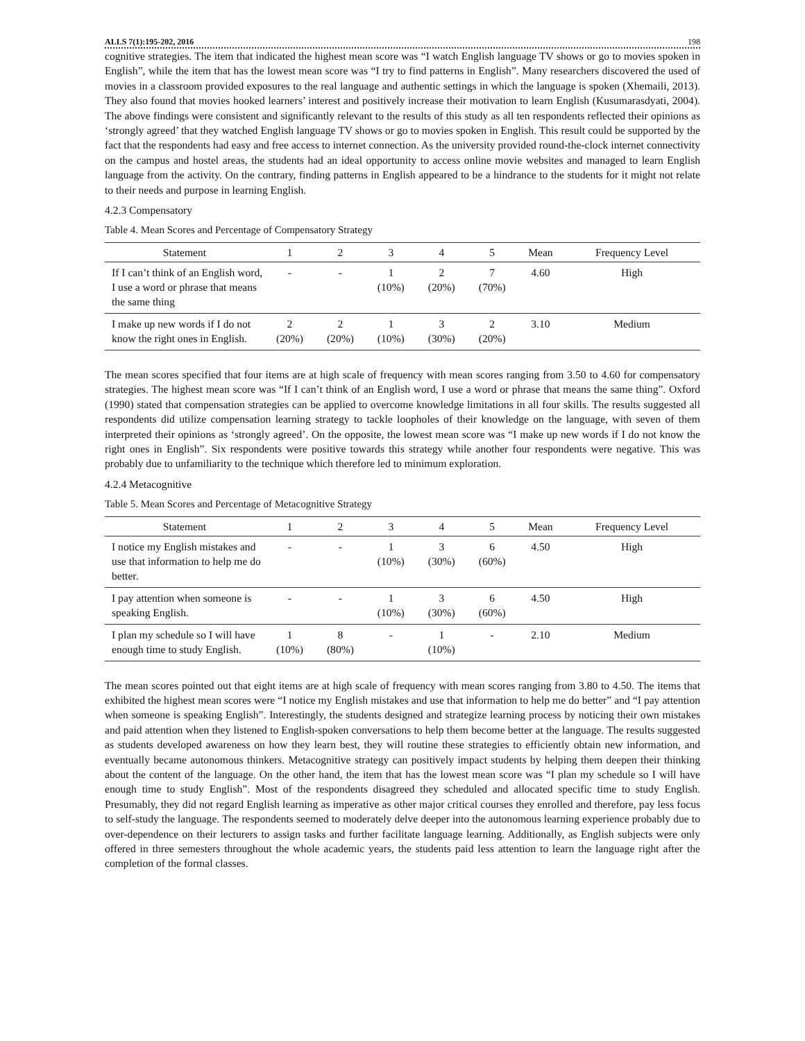ALLS 7(1):195-202, 2016 198
cognitive strategies. The item that indicated the highest mean score was “I watch English language TV shows or go to movies spoken in English”, while the item that has the lowest mean score was “I try to find patterns in English”. Many researchers discovered the used of movies in a classroom provided exposures to the real language and authentic settings in which the language is spoken (Xhemaili, 2013). They also found that movies hooked learners’ interest and positively increase their motivation to learn English (Kusumarasdyati, 2004). The above findings were consistent and significantly relevant to the results of this study as all ten respondents reflected their opinions as ‘strongly agreed’ that they watched English language TV shows or go to movies spoken in English. This result could be supported by the fact that the respondents had easy and free access to internet connection. As the university provided round-the-clock internet connectivity on the campus and hostel areas, the students had an ideal opportunity to access online movie websites and managed to learn English language from the activity. On the contrary, finding patterns in English appeared to be a hindrance to the students for it might not relate to their needs and purpose in learning English.
4.2.3 Compensatory
Table 4. Mean Scores and Percentage of Compensatory Strategy
| Statement | 1 | 2 | 3 | 4 | 5 | Mean | Frequency Level |
| --- | --- | --- | --- | --- | --- | --- | --- |
| If I can’t think of an English word, I use a word or phrase that means the same thing | - | - | 1 (10%) | 2 (20%) | 7 (70%) | 4.60 | High |
| I make up new words if I do not know the right ones in English. | 2 (20%) | 2 (20%) | 1 (10%) | 3 (30%) | 2 (20%) | 3.10 | Medium |
The mean scores specified that four items are at high scale of frequency with mean scores ranging from 3.50 to 4.60 for compensatory strategies. The highest mean score was “If I can’t think of an English word, I use a word or phrase that means the same thing”. Oxford (1990) stated that compensation strategies can be applied to overcome knowledge limitations in all four skills. The results suggested all respondents did utilize compensation learning strategy to tackle loopholes of their knowledge on the language, with seven of them interpreted their opinions as ‘strongly agreed’. On the opposite, the lowest mean score was “I make up new words if I do not know the right ones in English”. Six respondents were positive towards this strategy while another four respondents were negative. This was probably due to unfamiliarity to the technique which therefore led to minimum exploration.
4.2.4 Metacognitive
Table 5. Mean Scores and Percentage of Metacognitive Strategy
| Statement | 1 | 2 | 3 | 4 | 5 | Mean | Frequency Level |
| --- | --- | --- | --- | --- | --- | --- | --- |
| I notice my English mistakes and use that information to help me do better. | - | - | 1 (10%) | 3 (30%) | 6 (60%) | 4.50 | High |
| I pay attention when someone is speaking English. | - | - | 1 (10%) | 3 (30%) | 6 (60%) | 4.50 | High |
| I plan my schedule so I will have enough time to study English. | 1 (10%) | 8 (80%) | - | 1 (10%) | - | 2.10 | Medium |
The mean scores pointed out that eight items are at high scale of frequency with mean scores ranging from 3.80 to 4.50. The items that exhibited the highest mean scores were “I notice my English mistakes and use that information to help me do better” and “I pay attention when someone is speaking English”. Interestingly, the students designed and strategize learning process by noticing their own mistakes and paid attention when they listened to English-spoken conversations to help them become better at the language. The results suggested as students developed awareness on how they learn best, they will routine these strategies to efficiently obtain new information, and eventually became autonomous thinkers. Metacognitive strategy can positively impact students by helping them deepen their thinking about the content of the language. On the other hand, the item that has the lowest mean score was “I plan my schedule so I will have enough time to study English”. Most of the respondents disagreed they scheduled and allocated specific time to study English. Presumably, they did not regard English learning as imperative as other major critical courses they enrolled and therefore, pay less focus to self-study the language. The respondents seemed to moderately delve deeper into the autonomous learning experience probably due to over-dependence on their lecturers to assign tasks and further facilitate language learning. Additionally, as English subjects were only offered in three semesters throughout the whole academic years, the students paid less attention to learn the language right after the completion of the formal classes.